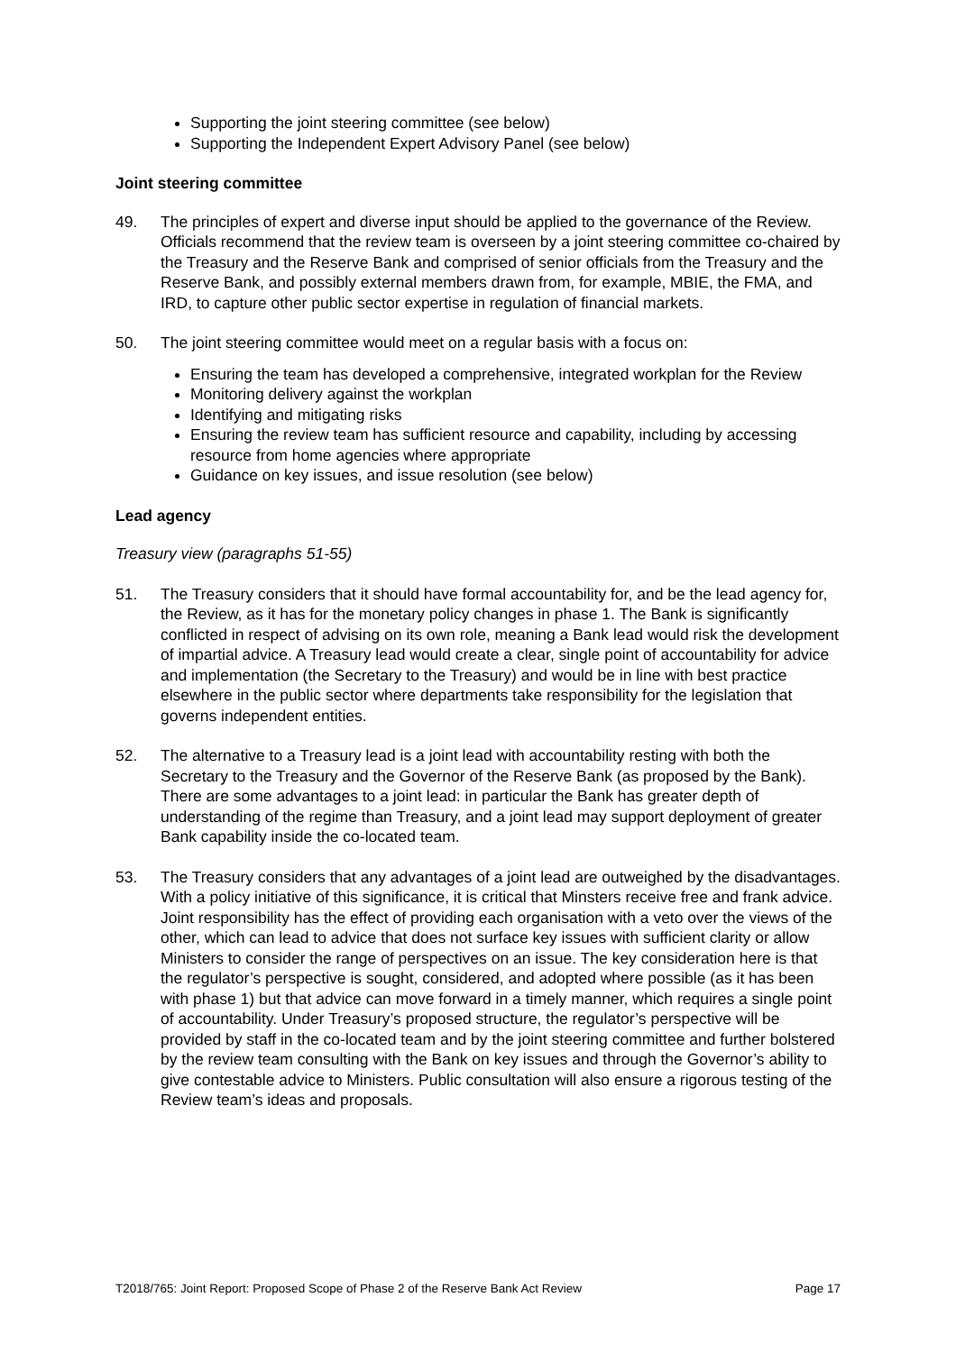Supporting the joint steering committee (see below)
Supporting the Independent Expert Advisory Panel (see below)
Joint steering committee
49. The principles of expert and diverse input should be applied to the governance of the Review. Officials recommend that the review team is overseen by a joint steering committee co-chaired by the Treasury and the Reserve Bank and comprised of senior officials from the Treasury and the Reserve Bank, and possibly external members drawn from, for example, MBIE, the FMA, and IRD, to capture other public sector expertise in regulation of financial markets.
50. The joint steering committee would meet on a regular basis with a focus on:
Ensuring the team has developed a comprehensive, integrated workplan for the Review
Monitoring delivery against the workplan
Identifying and mitigating risks
Ensuring the review team has sufficient resource and capability, including by accessing resource from home agencies where appropriate
Guidance on key issues, and issue resolution (see below)
Lead agency
Treasury view (paragraphs 51-55)
51. The Treasury considers that it should have formal accountability for, and be the lead agency for, the Review, as it has for the monetary policy changes in phase 1. The Bank is significantly conflicted in respect of advising on its own role, meaning a Bank lead would risk the development of impartial advice. A Treasury lead would create a clear, single point of accountability for advice and implementation (the Secretary to the Treasury) and would be in line with best practice elsewhere in the public sector where departments take responsibility for the legislation that governs independent entities.
52. The alternative to a Treasury lead is a joint lead with accountability resting with both the Secretary to the Treasury and the Governor of the Reserve Bank (as proposed by the Bank). There are some advantages to a joint lead: in particular the Bank has greater depth of understanding of the regime than Treasury, and a joint lead may support deployment of greater Bank capability inside the co-located team.
53. The Treasury considers that any advantages of a joint lead are outweighed by the disadvantages. With a policy initiative of this significance, it is critical that Minsters receive free and frank advice. Joint responsibility has the effect of providing each organisation with a veto over the views of the other, which can lead to advice that does not surface key issues with sufficient clarity or allow Ministers to consider the range of perspectives on an issue. The key consideration here is that the regulator’s perspective is sought, considered, and adopted where possible (as it has been with phase 1) but that advice can move forward in a timely manner, which requires a single point of accountability. Under Treasury’s proposed structure, the regulator’s perspective will be provided by staff in the co-located team and by the joint steering committee and further bolstered by the review team consulting with the Bank on key issues and through the Governor’s ability to give contestable advice to Ministers. Public consultation will also ensure a rigorous testing of the Review team’s ideas and proposals.
T2018/765: Joint Report: Proposed Scope of Phase 2 of the Reserve Bank Act Review Page 17